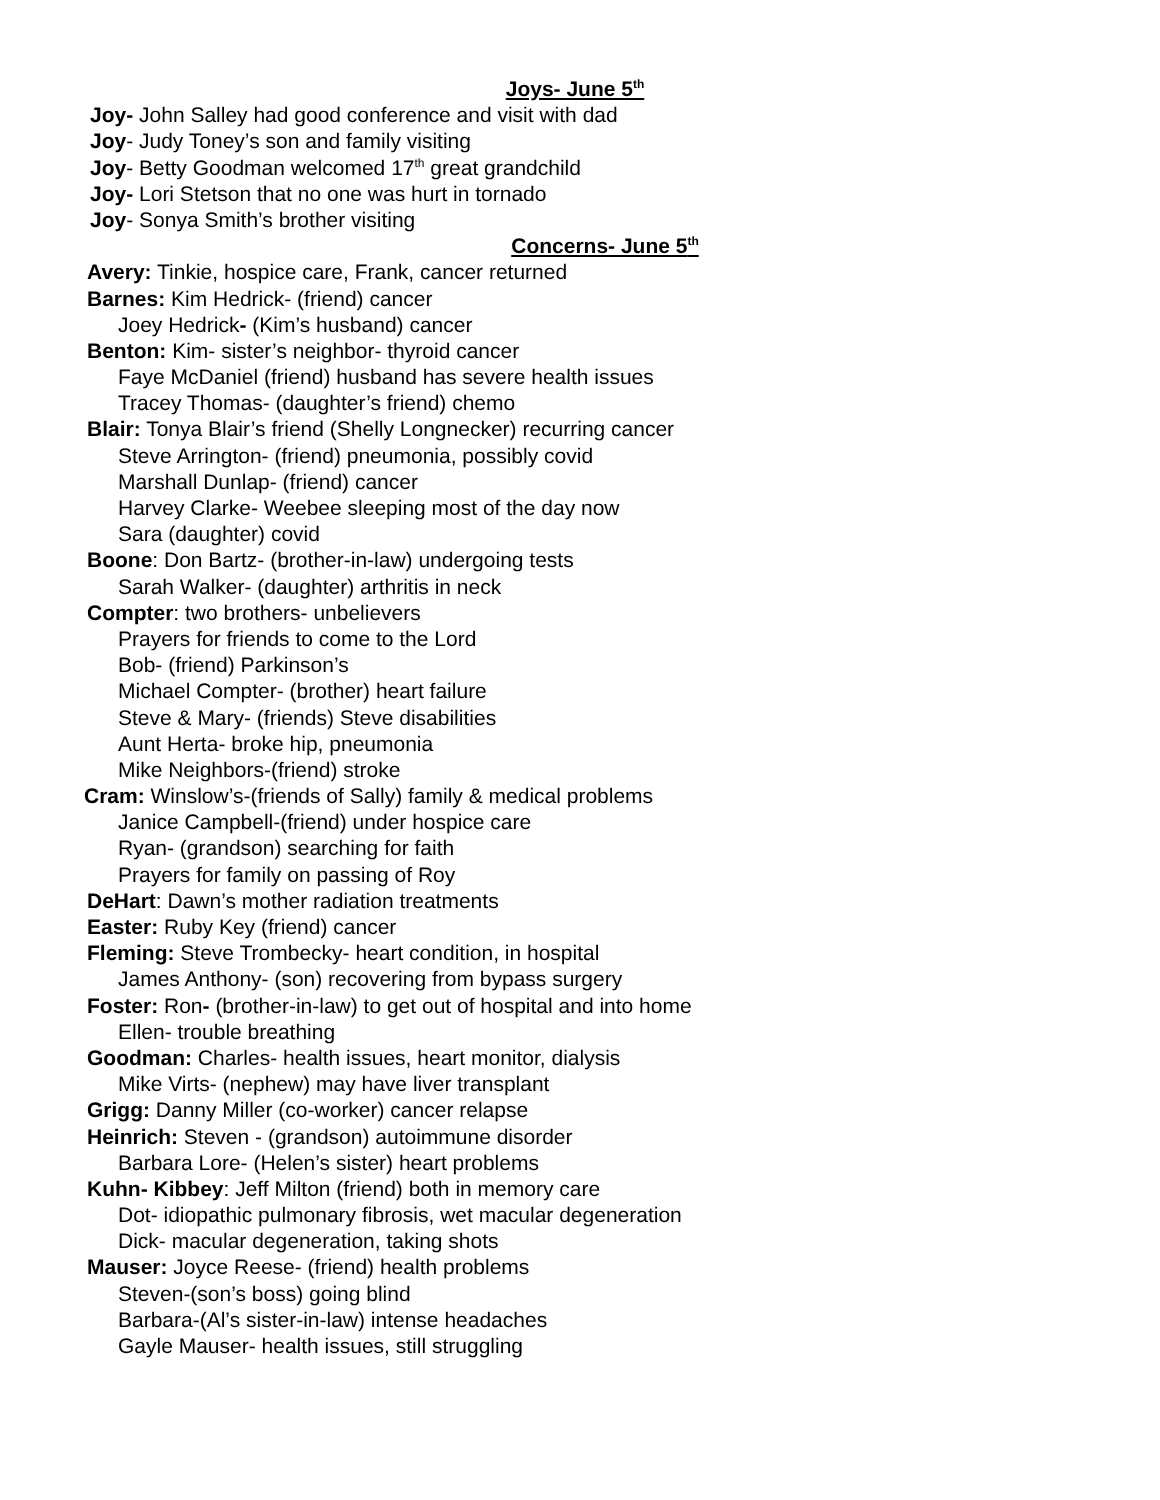Joys- June 5<sup>th</sup>
Joy- John Salley had good conference and visit with dad
Joy- Judy Toney’s son and family visiting
Joy- Betty Goodman welcomed 17<sup>th</sup> great grandchild
Joy- Lori Stetson that no one was hurt in tornado
Joy- Sonya Smith’s brother visiting
Concerns- June 5<sup>th</sup>
Avery: Tinkie, hospice care, Frank, cancer returned
Barnes: Kim Hedrick- (friend) cancer
Joey Hedrick- (Kim’s husband) cancer
Benton: Kim- sister’s neighbor- thyroid cancer
Faye McDaniel (friend) husband has severe health issues
Tracey Thomas- (daughter’s friend) chemo
Blair: Tonya Blair’s friend (Shelly Longnecker) recurring cancer
Steve Arrington- (friend) pneumonia, possibly covid
Marshall Dunlap- (friend) cancer
Harvey Clarke- Weebee sleeping most of the day now
Sara (daughter) covid
Boone: Don Bartz- (brother-in-law) undergoing tests
Sarah Walker- (daughter) arthritis in neck
Compter: two brothers- unbelievers
Prayers for friends to come to the Lord
Bob- (friend) Parkinson’s
Michael Compter- (brother) heart failure
Steve & Mary- (friends) Steve disabilities
Aunt Herta- broke hip, pneumonia
Mike Neighbors-(friend) stroke
Cram: Winslow’s-(friends of Sally) family & medical problems
Janice Campbell-(friend) under hospice care
Ryan- (grandson) searching for faith
Prayers for family on passing of Roy
DeHart: Dawn’s mother radiation treatments
Easter: Ruby Key (friend) cancer
Fleming: Steve Trombecky- heart condition, in hospital
James Anthony- (son) recovering from bypass surgery
Foster: Ron- (brother-in-law) to get out of hospital and into home
Ellen- trouble breathing
Goodman: Charles- health issues, heart monitor, dialysis
Mike Virts- (nephew) may have liver transplant
Grigg: Danny Miller (co-worker) cancer relapse
Heinrich: Steven - (grandson) autoimmune disorder
Barbara Lore- (Helen’s sister) heart problems
Kuhn- Kibbey: Jeff Milton (friend) both in memory care
Dot- idiopathic pulmonary fibrosis, wet macular degeneration
Dick- macular degeneration, taking shots
Mauser: Joyce Reese- (friend) health problems
Steven-(son’s boss) going blind
Barbara-(Al’s sister-in-law) intense headaches
Gayle Mauser- health issues, still struggling